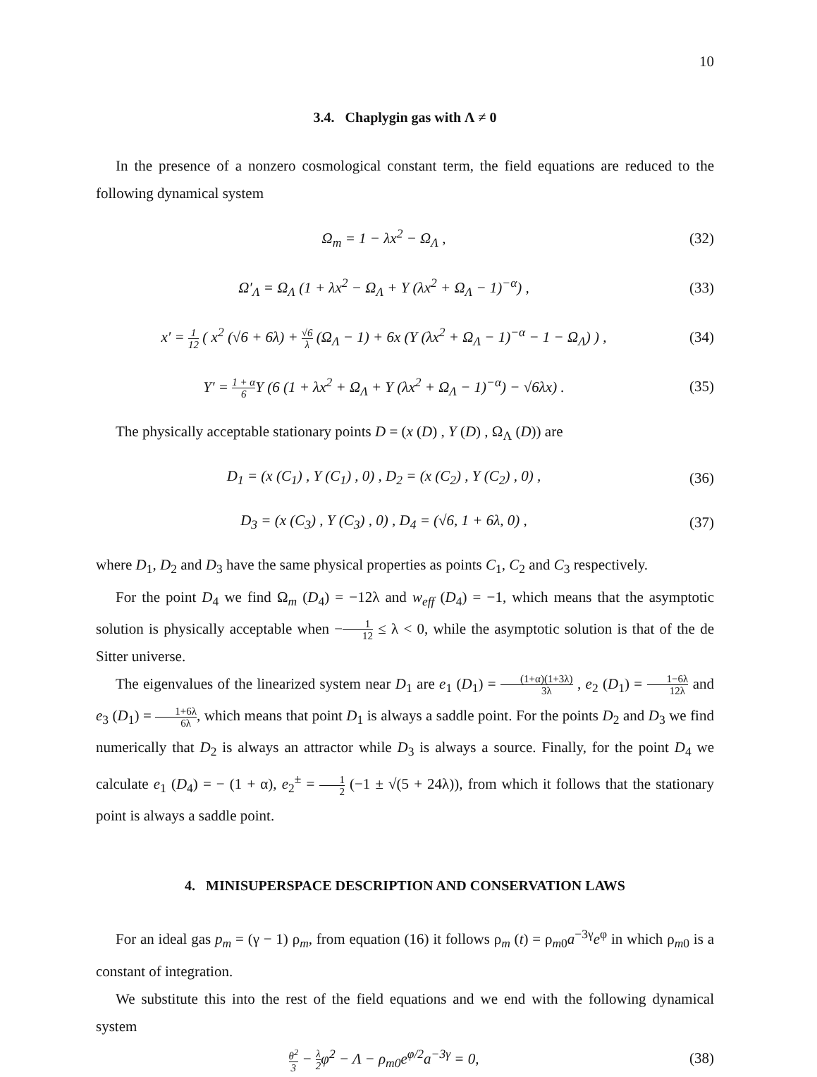10
3.4. Chaplygin gas with Λ ≠ 0
In the presence of a nonzero cosmological constant term, the field equations are reduced to the following dynamical system
Ω<sub>m</sub> = 1 − λx<sup>2</sup> − Ω<sub>Λ</sub> , (32)
Ω′<sub>Λ</sub> = Ω<sub>Λ</sub> (1 + λx<sup>2</sup> − Ω<sub>Λ</sub> + Y (λx<sup>2</sup> + Ω<sub>Λ</sub> − 1)<sup>−α</sup>) ,
(33)
x′ = 1 12 ( x<sup>2</sup> (√6 + 6λ) + √6 λ (Ω<sub>Λ</sub> − 1) + 6x (Y (λx<sup>2</sup> + Ω<sub>Λ</sub> − 1)<sup>−α</sup> − 1 − Ω<sub>Λ</sub>) ) ,
(34)
Y′ = 1 + α 6 Y (6 (1 + λx<sup>2</sup> + Ω<sub>Λ</sub> + Y (λx<sup>2</sup> + Ω<sub>Λ</sub> − 1)<sup>−α</sup>) − √6λx) .
(35)
The physically acceptable stationary points D = (x (D) , Y (D) , Ω<sub>Λ</sub> (D)) are
D<sub>1</sub> = (x (C<sub>1</sub>) , Y (C<sub>1</sub>) , 0) , D<sub>2</sub> = (x (C<sub>2</sub>) , Y (C<sub>2</sub>) , 0) ,
(36)
D<sub>3</sub> = (x (C<sub>3</sub>) , Y (C<sub>3</sub>) , 0) , D<sub>4</sub> = (√6, 1 + 6λ, 0) ,
(37)
where D<sub>1</sub>, D<sub>2</sub> and D<sub>3</sub> have the same physical properties as points C<sub>1</sub>, C<sub>2</sub> and C<sub>3</sub> respectively.
For the point D<sub>4</sub> we find Ω<sub>m</sub> (D<sub>4</sub>) = −12λ and w<sub>eff</sub> (D<sub>4</sub>) = −1, which means that the asymptotic solution is physically acceptable when −1 12 ≤ λ < 0, while the asymptotic solution is that of the de Sitter universe.
The eigenvalues of the linearized system near D<sub>1</sub> are e<sub>1</sub> (D<sub>1</sub>) = (1+α)(1+3λ) 3λ , e<sub>2</sub> (D<sub>1</sub>) = 1−6λ 12λ and e<sub>3</sub> (D<sub>1</sub>) = 1+6λ 6λ, which means that point D<sub>1</sub> is always a saddle point. For the points D<sub>2</sub> and D<sub>3</sub> we find numerically that D<sub>2</sub> is always an attractor while D<sub>3</sub> is always a source. Finally, for the point D<sub>4</sub> we calculate e<sub>1</sub> (D<sub>4</sub>) = − (1 + α), e<sub>2</sub><sup>±</sup> = 1 2 (−1 ± √(5 + 24λ)), from which it follows that the stationary point is always a saddle point.
4. MINISUPERSPACE DESCRIPTION AND CONSERVATION LAWS
For an ideal gas p<sub>m</sub> = (γ − 1) ρ<sub>m</sub>, from equation (16) it follows ρ<sub>m</sub> (t) = ρ<sub>m0</sub>a<sup>−3γ</sup>e<sup>φ</sup> in which ρ<sub>m0</sub> is a constant of integration.
We substitute this into the rest of the field equations and we end with the following dynamical system
θ<sup>2</sup> 3 − λ 2φ̇<sup>2</sup> − Λ − ρ<sub>m0</sub>e<sup>φ/2</sup>a<sup>−3γ</sup> = 0,
(38)